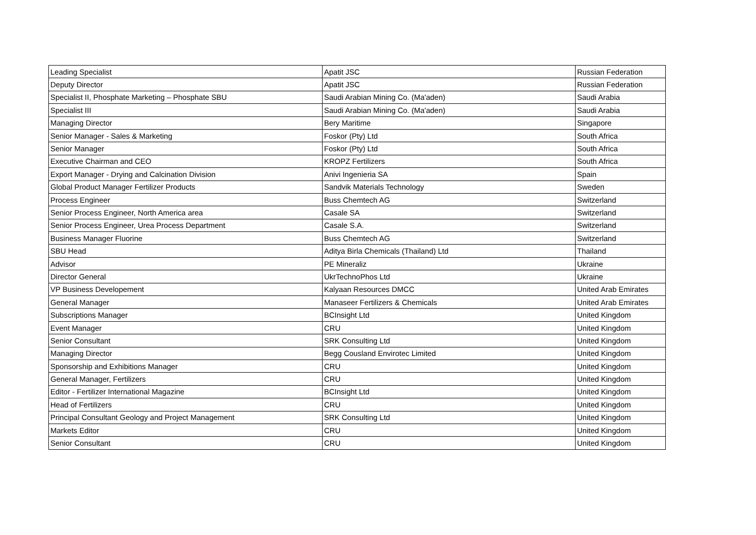| Leading Specialist | Apatit JSC | Russian Federation |
| Deputy Director | Apatit JSC | Russian Federation |
| Specialist II, Phosphate Marketing – Phosphate SBU | Saudi Arabian Mining Co. (Ma'aden) | Saudi Arabia |
| Specialist III | Saudi Arabian Mining Co. (Ma'aden) | Saudi Arabia |
| Managing Director | Bery Maritime | Singapore |
| Senior Manager - Sales & Marketing | Foskor (Pty) Ltd | South Africa |
| Senior Manager | Foskor (Pty) Ltd | South Africa |
| Executive Chairman and CEO | KROPZ Fertilizers | South Africa |
| Export Manager - Drying and Calcination Division | Anivi Ingenieria SA | Spain |
| Global Product Manager Fertilizer Products | Sandvik Materials Technology | Sweden |
| Process Engineer | Buss Chemtech AG | Switzerland |
| Senior Process Engineer, North America area | Casale SA | Switzerland |
| Senior Process Engineer, Urea Process Department | Casale S.A. | Switzerland |
| Business Manager Fluorine | Buss Chemtech AG | Switzerland |
| SBU Head | Aditya Birla Chemicals (Thailand) Ltd | Thailand |
| Advisor | PE Mineraliz | Ukraine |
| Director General | UkrTechnoPhos Ltd | Ukraine |
| VP Business Developement | Kalyaan Resources DMCC | United Arab Emirates |
| General Manager | Manaseer Fertilizers & Chemicals | United Arab Emirates |
| Subscriptions Manager | BCInsight Ltd | United Kingdom |
| Event Manager | CRU | United Kingdom |
| Senior Consultant | SRK Consulting Ltd | United Kingdom |
| Managing Director | Begg Cousland Envirotec Limited | United Kingdom |
| Sponsorship and Exhibitions Manager | CRU | United Kingdom |
| General Manager, Fertilizers | CRU | United Kingdom |
| Editor - Fertilizer International Magazine | BCInsight Ltd | United Kingdom |
| Head of Fertilizers | CRU | United Kingdom |
| Principal Consultant Geology and Project Management | SRK Consulting Ltd | United Kingdom |
| Markets Editor | CRU | United Kingdom |
| Senior Consultant | CRU | United Kingdom |